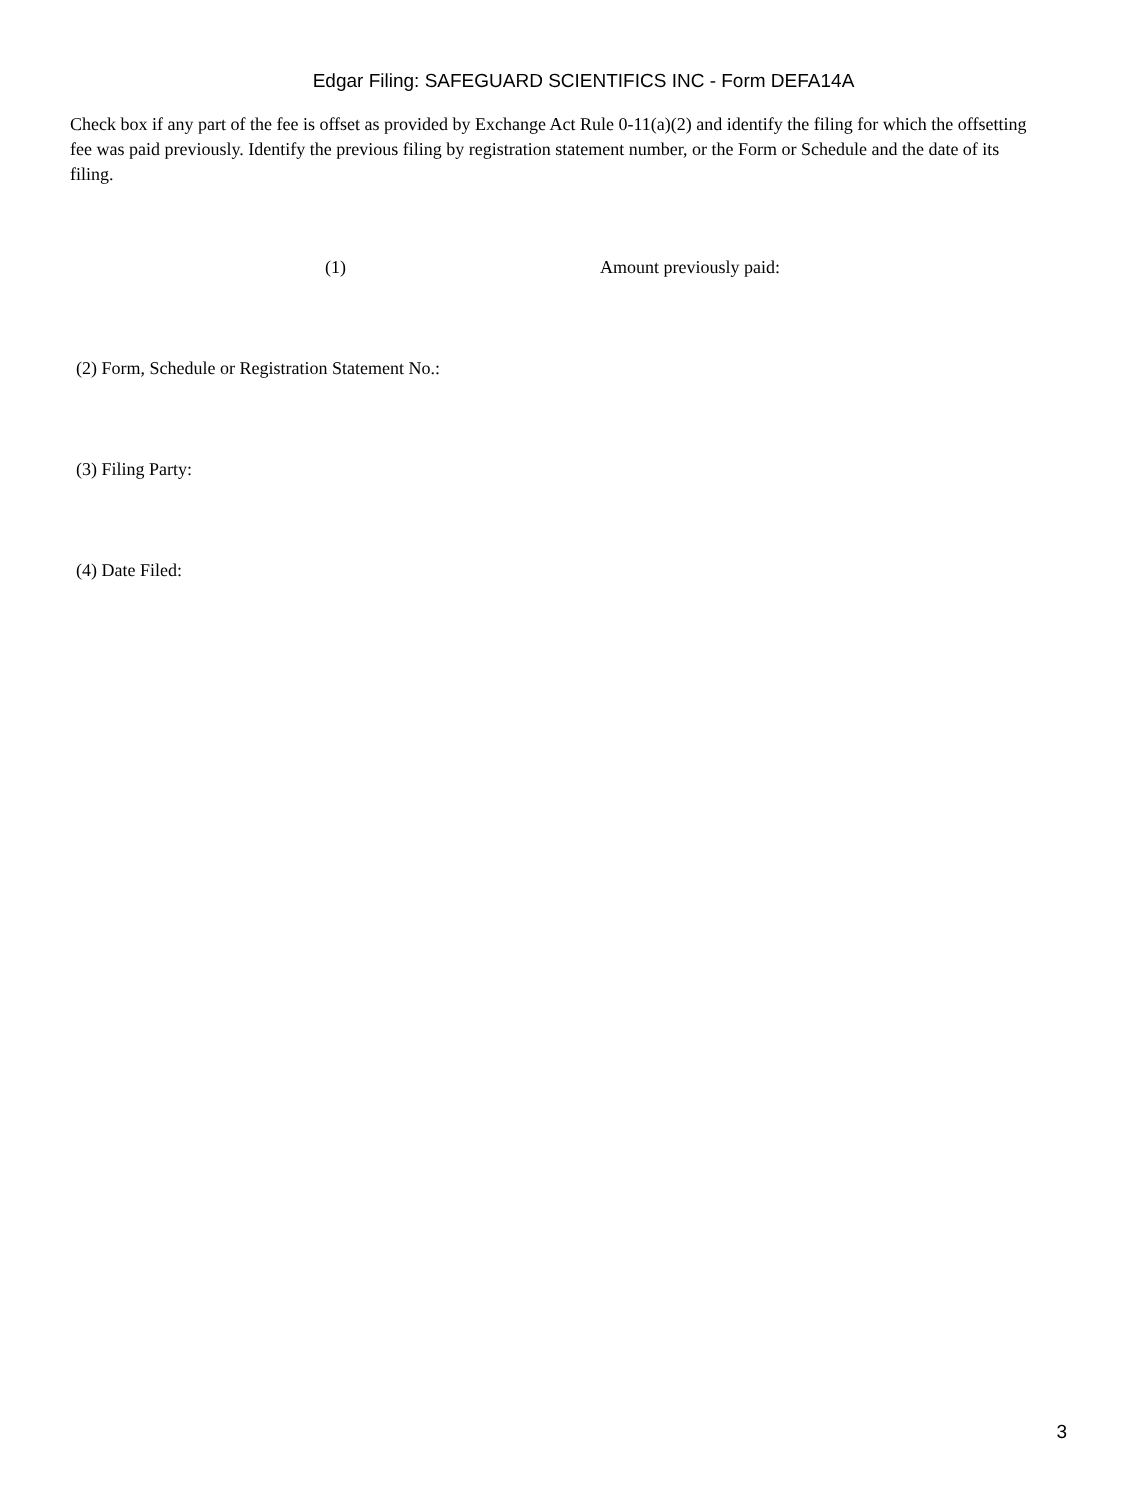Edgar Filing: SAFEGUARD SCIENTIFICS INC - Form DEFA14A
Check box if any part of the fee is offset as provided by Exchange Act Rule 0-11(a)(2) and identify the filing for which the offsetting fee was paid previously. Identify the previous filing by registration statement number, or the Form or Schedule and the date of its filing.
(1) Amount previously paid:
(2) Form, Schedule or Registration Statement No.:
(3) Filing Party:
(4) Date Filed:
3